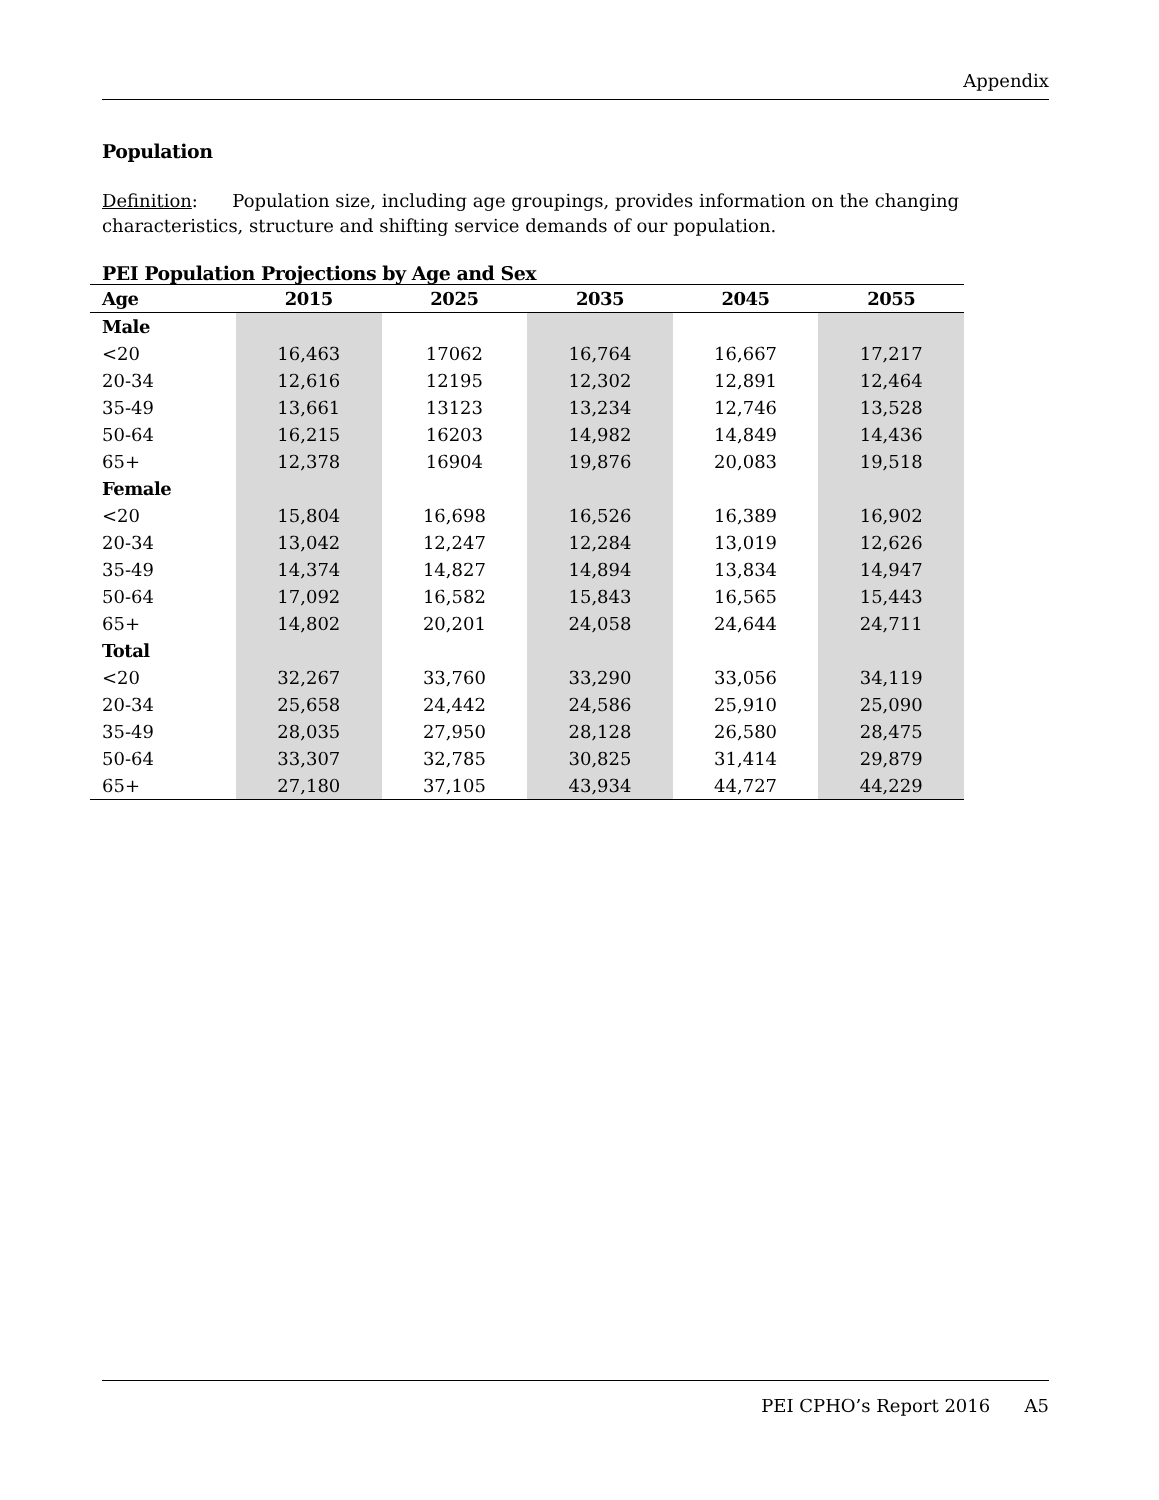Appendix
Population
Definition: Population size, including age groupings, provides information on the changing characteristics, structure and shifting service demands of our population.
PEI Population Projections by Age and Sex
| Age | 2015 | 2025 | 2035 | 2045 | 2055 |
| --- | --- | --- | --- | --- | --- |
| Male | | | | | |
| <20 | 16,463 | 17062 | 16,764 | 16,667 | 17,217 |
| 20-34 | 12,616 | 12195 | 12,302 | 12,891 | 12,464 |
| 35-49 | 13,661 | 13123 | 13,234 | 12,746 | 13,528 |
| 50-64 | 16,215 | 16203 | 14,982 | 14,849 | 14,436 |
| 65+ | 12,378 | 16904 | 19,876 | 20,083 | 19,518 |
| Female | | | | | |
| <20 | 15,804 | 16,698 | 16,526 | 16,389 | 16,902 |
| 20-34 | 13,042 | 12,247 | 12,284 | 13,019 | 12,626 |
| 35-49 | 14,374 | 14,827 | 14,894 | 13,834 | 14,947 |
| 50-64 | 17,092 | 16,582 | 15,843 | 16,565 | 15,443 |
| 65+ | 14,802 | 20,201 | 24,058 | 24,644 | 24,711 |
| Total | | | | | |
| <20 | 32,267 | 33,760 | 33,290 | 33,056 | 34,119 |
| 20-34 | 25,658 | 24,442 | 24,586 | 25,910 | 25,090 |
| 35-49 | 28,035 | 27,950 | 28,128 | 26,580 | 28,475 |
| 50-64 | 33,307 | 32,785 | 30,825 | 31,414 | 29,879 |
| 65+ | 27,180 | 37,105 | 43,934 | 44,727 | 44,229 |
PEI CPHO’s Report 2016 A5